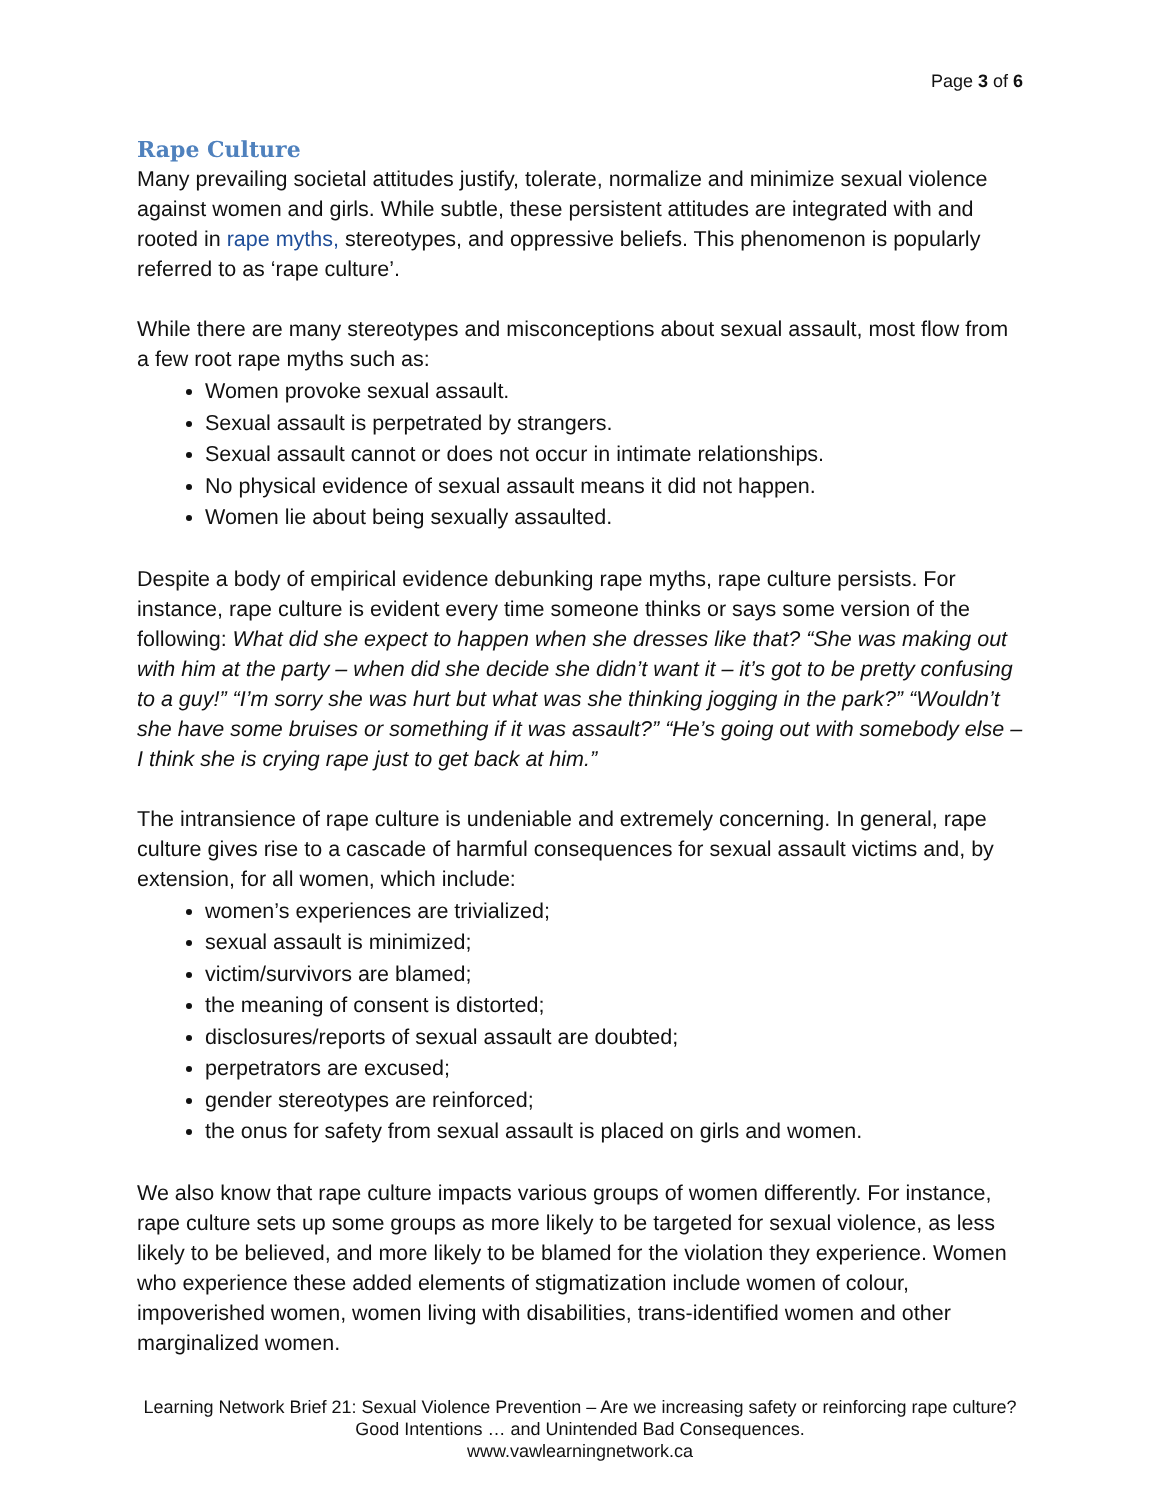Page 3 of 6
Rape Culture
Many prevailing societal attitudes justify, tolerate, normalize and minimize sexual violence against women and girls. While subtle, these persistent attitudes are integrated with and rooted in rape myths, stereotypes, and oppressive beliefs. This phenomenon is popularly referred to as ‘rape culture’.
While there are many stereotypes and misconceptions about sexual assault, most flow from a few root rape myths such as:
Women provoke sexual assault.
Sexual assault is perpetrated by strangers.
Sexual assault cannot or does not occur in intimate relationships.
No physical evidence of sexual assault means it did not happen.
Women lie about being sexually assaulted.
Despite a body of empirical evidence debunking rape myths, rape culture persists. For instance, rape culture is evident every time someone thinks or says some version of the following: What did she expect to happen when she dresses like that? “She was making out with him at the party – when did she decide she didn’t want it – it’s got to be pretty confusing to a guy!” “I’m sorry she was hurt but what was she thinking jogging in the park?” “Wouldn’t she have some bruises or something if it was assault?” “He’s going out with somebody else – I think she is crying rape just to get back at him.”
The intransience of rape culture is undeniable and extremely concerning. In general, rape culture gives rise to a cascade of harmful consequences for sexual assault victims and, by extension, for all women, which include:
women’s experiences are trivialized;
sexual assault is minimized;
victim/survivors are blamed;
the meaning of consent is distorted;
disclosures/reports of sexual assault are doubted;
perpetrators are excused;
gender stereotypes are reinforced;
the onus for safety from sexual assault is placed on girls and women.
We also know that rape culture impacts various groups of women differently. For instance, rape culture sets up some groups as more likely to be targeted for sexual violence, as less likely to be believed, and more likely to be blamed for the violation they experience. Women who experience these added elements of stigmatization include women of colour, impoverished women, women living with disabilities, trans-identified women and other marginalized women.
Learning Network Brief 21: Sexual Violence Prevention – Are we increasing safety or reinforcing rape culture? Good Intentions … and Unintended Bad Consequences.
www.vawlearningnetwork.ca